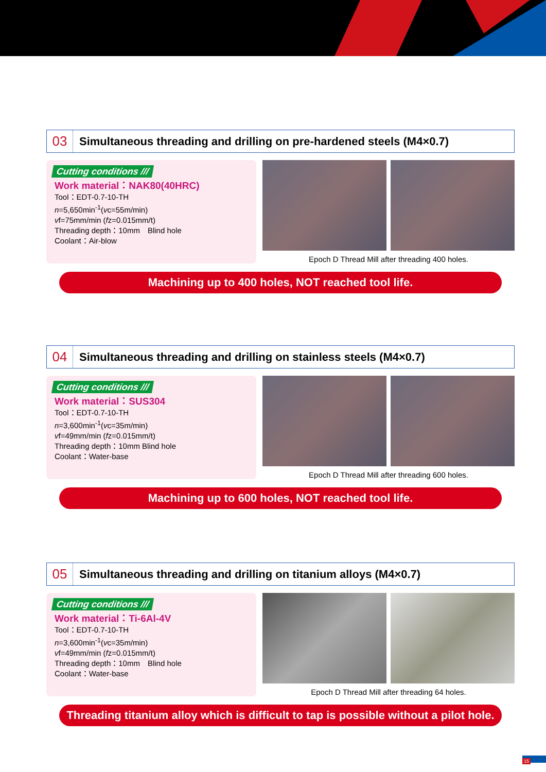03
Simultaneous threading and drilling on pre-hardened steels (M4×0.7)
Cutting conditions ///
Work material：NAK80(40HRC)
Tool：EDT-0.7-10-TH
n=5,650min<sup>-1</sup>(vc=55m/min)
vf=75mm/min (fz=0.015mm/t)
Threading depth：10mm　Blind hole
Coolant：Air-blow
Epoch D Thread Mill after threading 400 holes.
Machining up to 400 holes, NOT reached tool life.
04
Simultaneous threading and drilling on stainless steels (M4×0.7)
Cutting conditions ///
Work material：SUS304
Tool：EDT-0.7-10-TH
n=3,600min<sup>-1</sup>(vc=35m/min)
vf=49mm/min (fz=0.015mm/t)
Threading depth：10mm Blind hole
Coolant：Water-base
Epoch D Thread Mill after threading 600 holes.
Machining up to 600 holes, NOT reached tool life.
05
Simultaneous threading and drilling on titanium alloys (M4×0.7)
Cutting conditions ///
Work material：Ti-6Al-4V
Tool：EDT-0.7-10-TH
n=3,600min<sup>-1</sup>(vc=35m/min)
vf=49mm/min (fz=0.015mm/t)
Threading depth：10mm　Blind hole
Coolant：Water-base
Epoch D Thread Mill after threading 64 holes.
Threading titanium alloy which is difficult to tap is possible without a pilot hole.
15